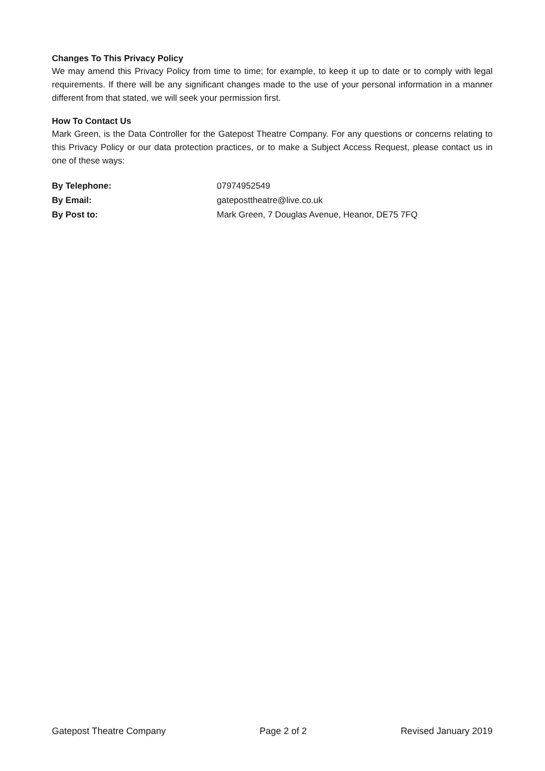Changes To This Privacy Policy
We may amend this Privacy Policy from time to time; for example, to keep it up to date or to comply with legal requirements. If there will be any significant changes made to the use of your personal information in a manner different from that stated, we will seek your permission first.
How To Contact Us
Mark Green, is the Data Controller for the Gatepost Theatre Company. For any questions or concerns relating to this Privacy Policy or our data protection practices, or to make a Subject Access Request, please contact us in one of these ways:
| By Telephone: | 07974952549 |
| By Email: | gateposttheatre@live.co.uk |
| By Post to: | Mark Green, 7 Douglas Avenue, Heanor, DE75 7FQ |
Gatepost Theatre Company Page 2 of 2 Revised January 2019